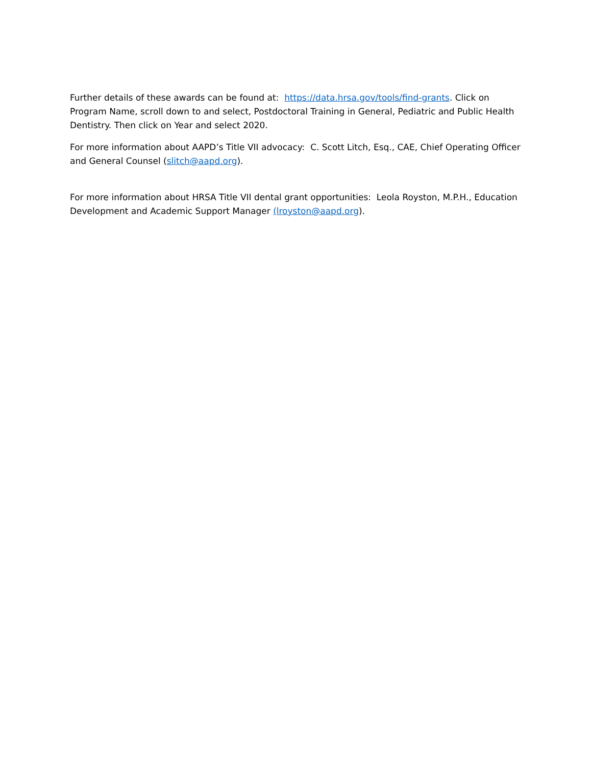Further details of these awards can be found at: https://data.hrsa.gov/tools/find-grants. Click on Program Name, scroll down to and select, Postdoctoral Training in General, Pediatric and Public Health Dentistry. Then click on Year and select 2020.
For more information about AAPD’s Title VII advocacy: C. Scott Litch, Esq., CAE, Chief Operating Officer and General Counsel (slitch@aapd.org).
For more information about HRSA Title VII dental grant opportunities: Leola Royston, M.P.H., Education Development and Academic Support Manager (lroyston@aapd.org).